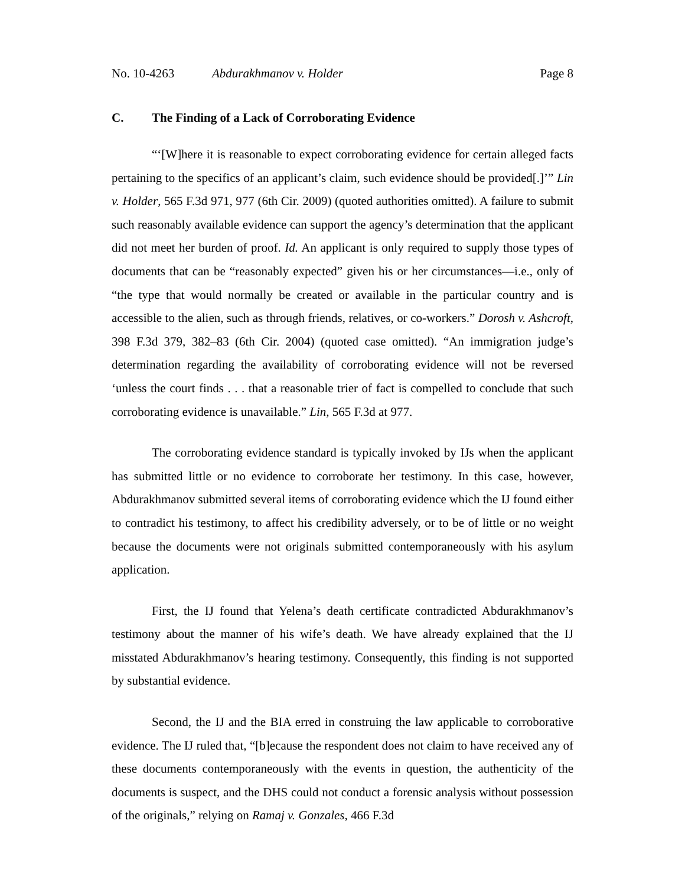No. 10-4263 Abdurakhmanov v. Holder Page 8
C. The Finding of a Lack of Corroborating Evidence
“‘[W]here it is reasonable to expect corroborating evidence for certain alleged facts pertaining to the specifics of an applicant’s claim, such evidence should be provided[.]’” Lin v. Holder, 565 F.3d 971, 977 (6th Cir. 2009) (quoted authorities omitted). A failure to submit such reasonably available evidence can support the agency’s determination that the applicant did not meet her burden of proof. Id. An applicant is only required to supply those types of documents that can be “reasonably expected” given his or her circumstances—i.e., only of “the type that would normally be created or available in the particular country and is accessible to the alien, such as through friends, relatives, or co-workers.” Dorosh v. Ashcroft, 398 F.3d 379, 382–83 (6th Cir. 2004) (quoted case omitted). “An immigration judge’s determination regarding the availability of corroborating evidence will not be reversed ‘unless the court finds . . . that a reasonable trier of fact is compelled to conclude that such corroborating evidence is unavailable.” Lin, 565 F.3d at 977.
The corroborating evidence standard is typically invoked by IJs when the applicant has submitted little or no evidence to corroborate her testimony. In this case, however, Abdurakhmanov submitted several items of corroborating evidence which the IJ found either to contradict his testimony, to affect his credibility adversely, or to be of little or no weight because the documents were not originals submitted contemporaneously with his asylum application.
First, the IJ found that Yelena’s death certificate contradicted Abdurakhmanov’s testimony about the manner of his wife’s death. We have already explained that the IJ misstated Abdurakhmanov’s hearing testimony. Consequently, this finding is not supported by substantial evidence.
Second, the IJ and the BIA erred in construing the law applicable to corroborative evidence. The IJ ruled that, “[b]ecause the respondent does not claim to have received any of these documents contemporaneously with the events in question, the authenticity of the documents is suspect, and the DHS could not conduct a forensic analysis without possession of the originals,” relying on Ramaj v. Gonzales, 466 F.3d